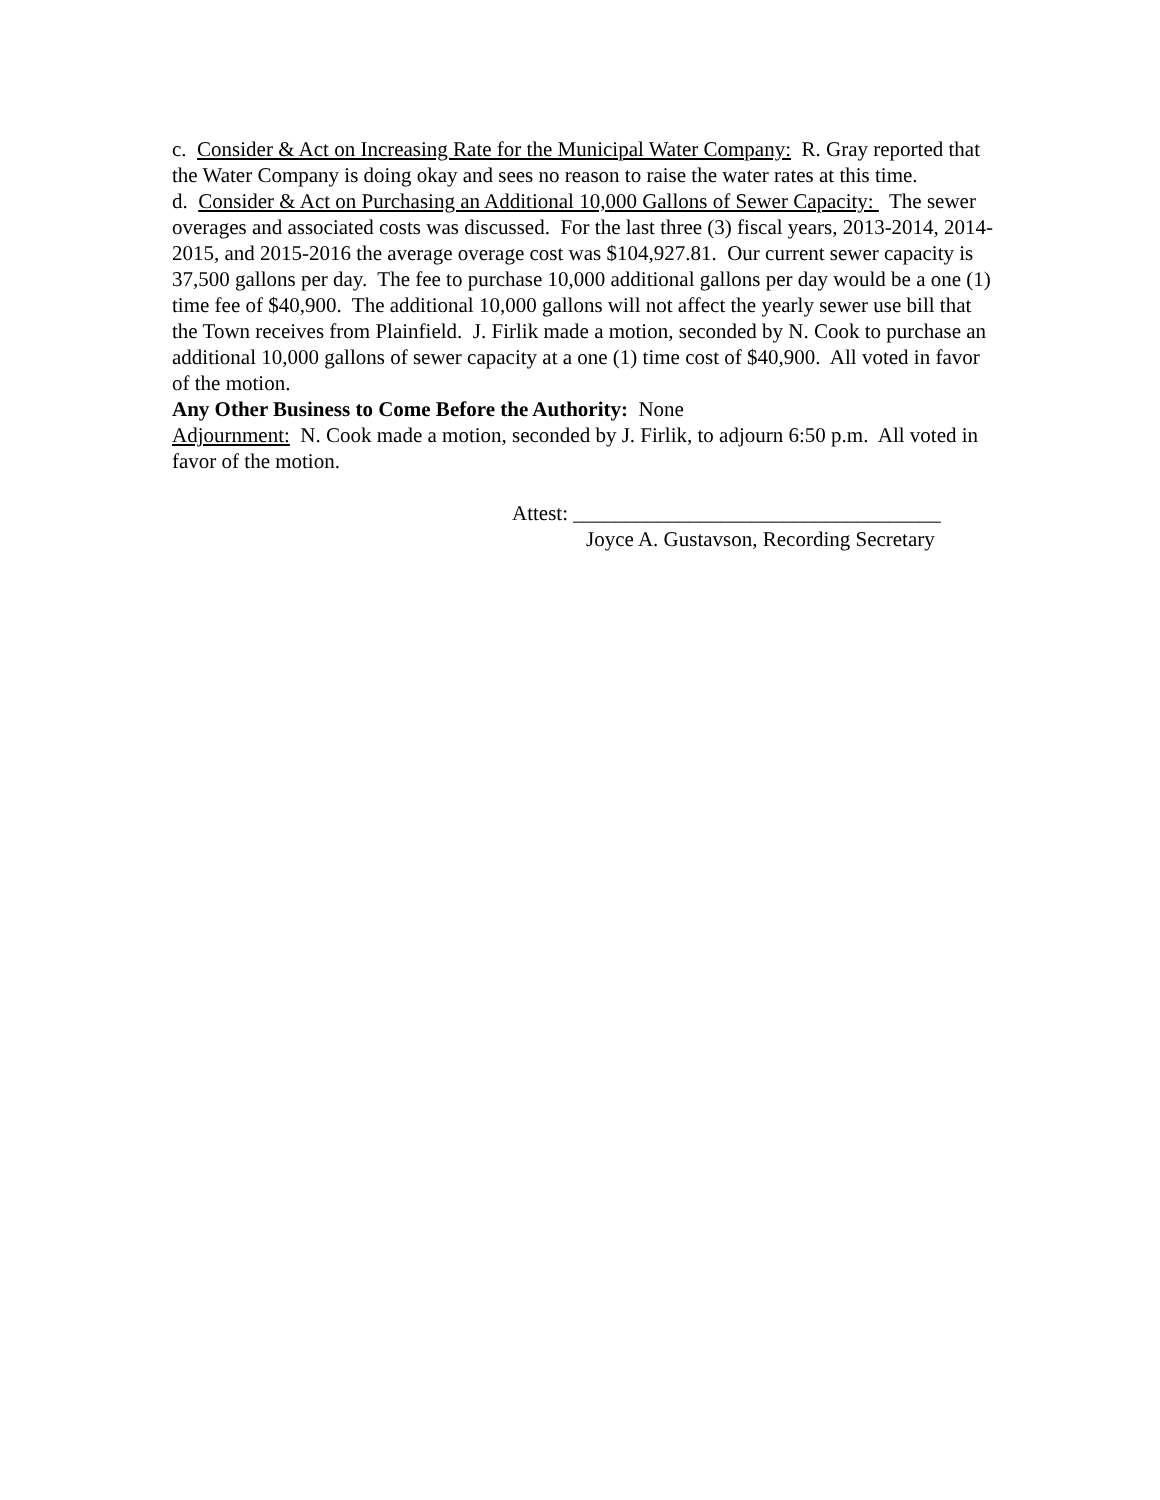c. Consider & Act on Increasing Rate for the Municipal Water Company: R. Gray reported that the Water Company is doing okay and sees no reason to raise the water rates at this time.
d. Consider & Act on Purchasing an Additional 10,000 Gallons of Sewer Capacity: The sewer overages and associated costs was discussed. For the last three (3) fiscal years, 2013-2014, 2014-2015, and 2015-2016 the average overage cost was $104,927.81. Our current sewer capacity is 37,500 gallons per day. The fee to purchase 10,000 additional gallons per day would be a one (1) time fee of $40,900. The additional 10,000 gallons will not affect the yearly sewer use bill that the Town receives from Plainfield. J. Firlik made a motion, seconded by N. Cook to purchase an additional 10,000 gallons of sewer capacity at a one (1) time cost of $40,900. All voted in favor of the motion.
Any Other Business to Come Before the Authority: None
Adjournment: N. Cook made a motion, seconded by J. Firlik, to adjourn 6:50 p.m. All voted in favor of the motion.
Attest: ___________________________________
Joyce A. Gustavson, Recording Secretary